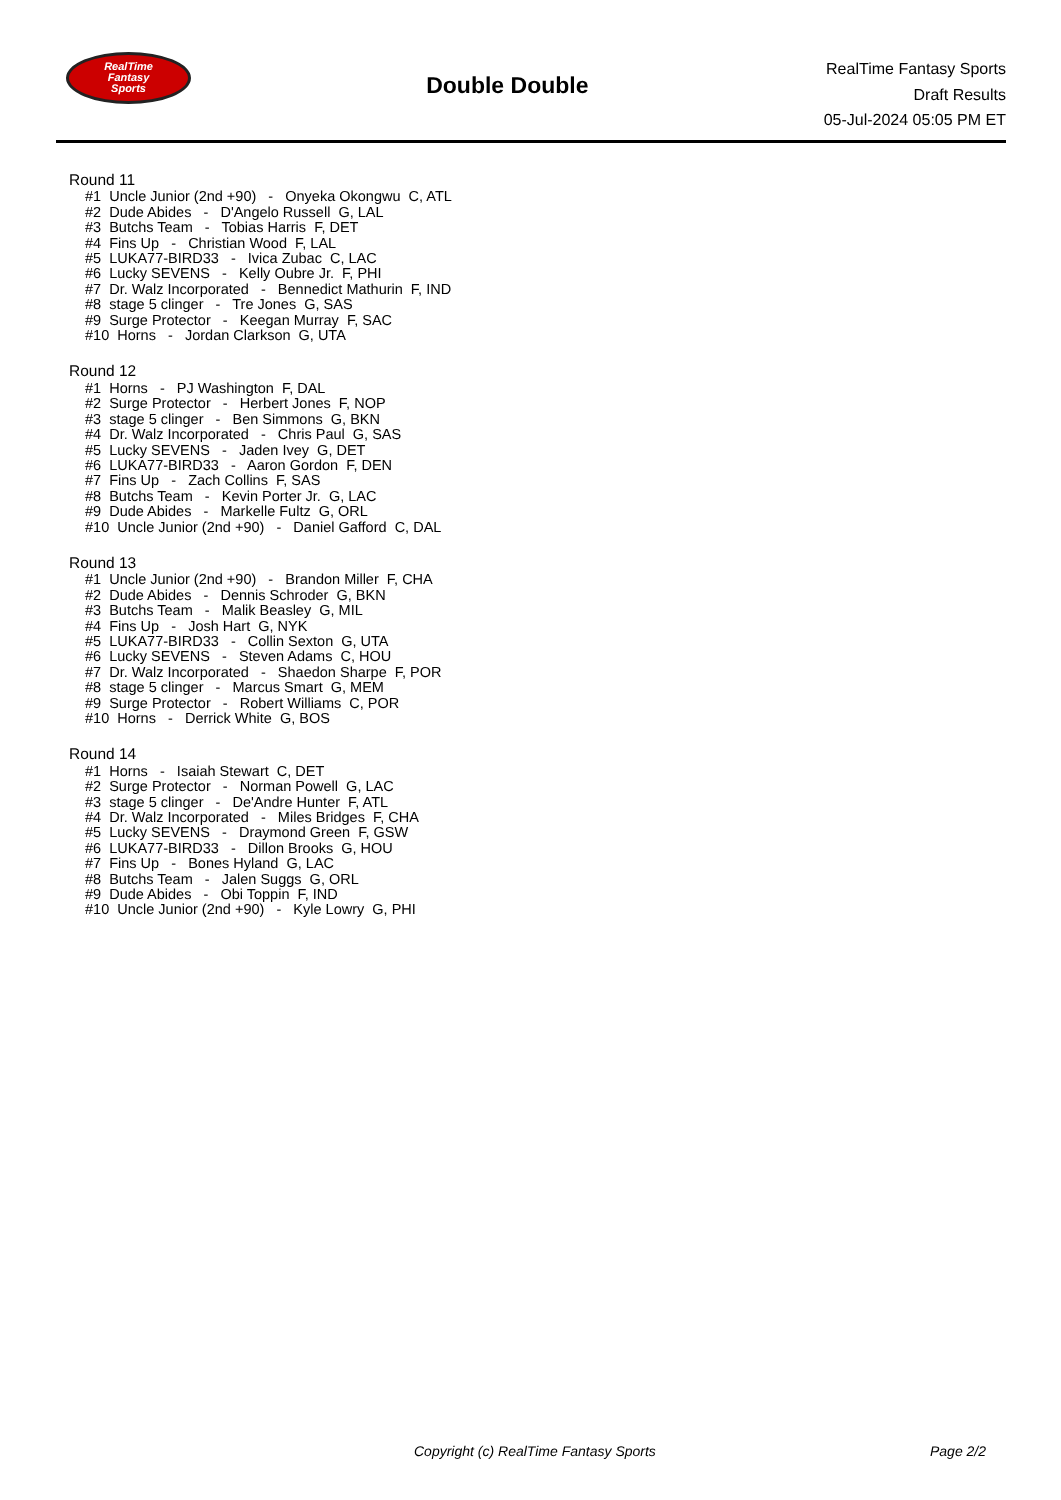RealTime
Fantasy
Sports
Double Double
RealTime Fantasy Sports
Draft Results
05-Jul-2024 05:05 PM ET
Round 11
#1 Uncle Junior (2nd +90) - Onyeka Okongwu C, ATL
#2 Dude Abides - D'Angelo Russell G, LAL
#3 Butchs Team - Tobias Harris F, DET
#4 Fins Up - Christian Wood F, LAL
#5 LUKA77-BIRD33 - Ivica Zubac C, LAC
#6 Lucky SEVENS - Kelly Oubre Jr. F, PHI
#7 Dr. Walz Incorporated - Bennedict Mathurin F, IND
#8 stage 5 clinger - Tre Jones G, SAS
#9 Surge Protector - Keegan Murray F, SAC
#10 Horns - Jordan Clarkson G, UTA
Round 12
#1 Horns - PJ Washington F, DAL
#2 Surge Protector - Herbert Jones F, NOP
#3 stage 5 clinger - Ben Simmons G, BKN
#4 Dr. Walz Incorporated - Chris Paul G, SAS
#5 Lucky SEVENS - Jaden Ivey G, DET
#6 LUKA77-BIRD33 - Aaron Gordon F, DEN
#7 Fins Up - Zach Collins F, SAS
#8 Butchs Team - Kevin Porter Jr. G, LAC
#9 Dude Abides - Markelle Fultz G, ORL
#10 Uncle Junior (2nd +90) - Daniel Gafford C, DAL
Round 13
#1 Uncle Junior (2nd +90) - Brandon Miller F, CHA
#2 Dude Abides - Dennis Schroder G, BKN
#3 Butchs Team - Malik Beasley G, MIL
#4 Fins Up - Josh Hart G, NYK
#5 LUKA77-BIRD33 - Collin Sexton G, UTA
#6 Lucky SEVENS - Steven Adams C, HOU
#7 Dr. Walz Incorporated - Shaedon Sharpe F, POR
#8 stage 5 clinger - Marcus Smart G, MEM
#9 Surge Protector - Robert Williams C, POR
#10 Horns - Derrick White G, BOS
Round 14
#1 Horns - Isaiah Stewart C, DET
#2 Surge Protector - Norman Powell G, LAC
#3 stage 5 clinger - De'Andre Hunter F, ATL
#4 Dr. Walz Incorporated - Miles Bridges F, CHA
#5 Lucky SEVENS - Draymond Green F, GSW
#6 LUKA77-BIRD33 - Dillon Brooks G, HOU
#7 Fins Up - Bones Hyland G, LAC
#8 Butchs Team - Jalen Suggs G, ORL
#9 Dude Abides - Obi Toppin F, IND
#10 Uncle Junior (2nd +90) - Kyle Lowry G, PHI
Copyright (c) RealTime Fantasy Sports Page 2/2